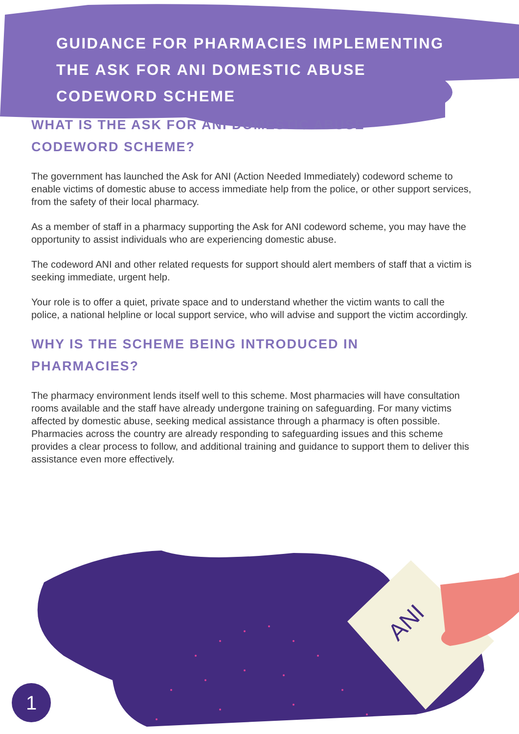GUIDANCE FOR PHARMACIES IMPLEMENTING
THE ASK FOR ANI DOMESTIC ABUSE
CODEWORD SCHEME
WHAT IS THE ASK FOR ANI DOMESTIC ABUSE
CODEWORD SCHEME?
The government has launched the Ask for ANI (Action Needed Immediately) codeword scheme to enable victims of domestic abuse to access immediate help from the police, or other support services, from the safety of their local pharmacy.
As a member of staff in a pharmacy supporting the Ask for ANI codeword scheme, you may have the opportunity to assist individuals who are experiencing domestic abuse.
The codeword ANI and other related requests for support should alert members of staff that a victim is seeking immediate, urgent help.
Your role is to offer a quiet, private space and to understand whether the victim wants to call the police, a national helpline or local support service, who will advise and support the victim accordingly.
WHY IS THE SCHEME BEING INTRODUCED IN
PHARMACIES?
The pharmacy environment lends itself well to this scheme. Most pharmacies will have consultation rooms available and the staff have already undergone training on safeguarding. For many victims affected by domestic abuse, seeking medical assistance through a pharmacy is often possible. Pharmacies across the country are already responding to safeguarding issues and this scheme provides a clear process to follow, and additional training and guidance to support them to deliver this assistance even more effectively.
ANI
1